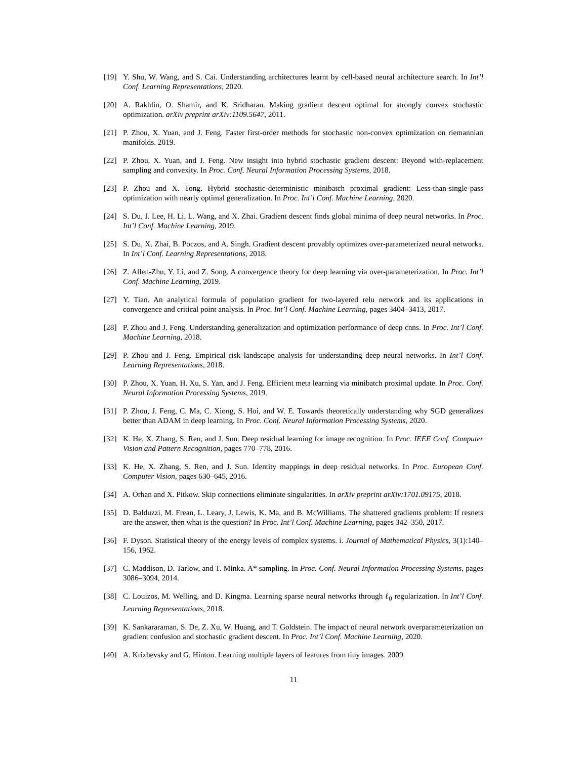[19] Y. Shu, W. Wang, and S. Cai. Understanding architectures learnt by cell-based neural architecture search. In Int’l Conf. Learning Representations, 2020.
[20] A. Rakhlin, O. Shamir, and K. Sridharan. Making gradient descent optimal for strongly convex stochastic optimization. arXiv preprint arXiv:1109.5647, 2011.
[21] P. Zhou, X. Yuan, and J. Feng. Faster first-order methods for stochastic non-convex optimization on riemannian manifolds. 2019.
[22] P. Zhou, X. Yuan, and J. Feng. New insight into hybrid stochastic gradient descent: Beyond with-replacement sampling and convexity. In Proc. Conf. Neural Information Processing Systems, 2018.
[23] P. Zhou and X. Tong. Hybrid stochastic-deterministic minibatch proximal gradient: Less-than-single-pass optimization with nearly optimal generalization. In Proc. Int’l Conf. Machine Learning, 2020.
[24] S. Du, J. Lee, H. Li, L. Wang, and X. Zhai. Gradient descent finds global minima of deep neural networks. In Proc. Int’l Conf. Machine Learning, 2019.
[25] S. Du, X. Zhai, B. Poczos, and A. Singh. Gradient descent provably optimizes over-parameterized neural networks. In Int’l Conf. Learning Representations, 2018.
[26] Z. Allen-Zhu, Y. Li, and Z. Song. A convergence theory for deep learning via over-parameterization. In Proc. Int’l Conf. Machine Learning, 2019.
[27] Y. Tian. An analytical formula of population gradient for two-layered relu network and its applications in convergence and critical point analysis. In Proc. Int’l Conf. Machine Learning, pages 3404–3413, 2017.
[28] P. Zhou and J. Feng. Understanding generalization and optimization performance of deep cnns. In Proc. Int’l Conf. Machine Learning, 2018.
[29] P. Zhou and J. Feng. Empirical risk landscape analysis for understanding deep neural networks. In Int’l Conf. Learning Representations, 2018.
[30] P. Zhou, X. Yuan, H. Xu, S. Yan, and J. Feng. Efficient meta learning via minibatch proximal update. In Proc. Conf. Neural Information Processing Systems, 2019.
[31] P. Zhou, J. Feng, C. Ma, C. Xiong, S. Hoi, and W. E. Towards theoretically understanding why SGD generalizes better than ADAM in deep learning. In Proc. Conf. Neural Information Processing Systems, 2020.
[32] K. He, X. Zhang, S. Ren, and J. Sun. Deep residual learning for image recognition. In Proc. IEEE Conf. Computer Vision and Pattern Recognition, pages 770–778, 2016.
[33] K. He, X. Zhang, S. Ren, and J. Sun. Identity mappings in deep residual networks. In Proc. European Conf. Computer Vision, pages 630–645, 2016.
[34] A. Orhan and X. Pitkow. Skip connections eliminate singularities. In arXiv preprint arXiv:1701.09175, 2018.
[35] D. Balduzzi, M. Frean, L. Leary, J. Lewis, K. Ma, and B. McWilliams. The shattered gradients problem: If resnets are the answer, then what is the question? In Proc. Int’l Conf. Machine Learning, pages 342–350, 2017.
[36] F. Dyson. Statistical theory of the energy levels of complex systems. i. Journal of Mathematical Physics, 3(1):140–156, 1962.
[37] C. Maddison, D. Tarlow, and T. Minka. A* sampling. In Proc. Conf. Neural Information Processing Systems, pages 3086–3094, 2014.
[38] C. Louizos, M. Welling, and D. Kingma. Learning sparse neural networks through ℓ<sub>0</sub> regularization. In Int’l Conf. Learning Representations, 2018.
[39] K. Sankararaman, S. De, Z. Xu, W. Huang, and T. Goldstein. The impact of neural network overparameterization on gradient confusion and stochastic gradient descent. In Proc. Int’l Conf. Machine Learning, 2020.
[40] A. Krizhevsky and G. Hinton. Learning multiple layers of features from tiny images. 2009.
11